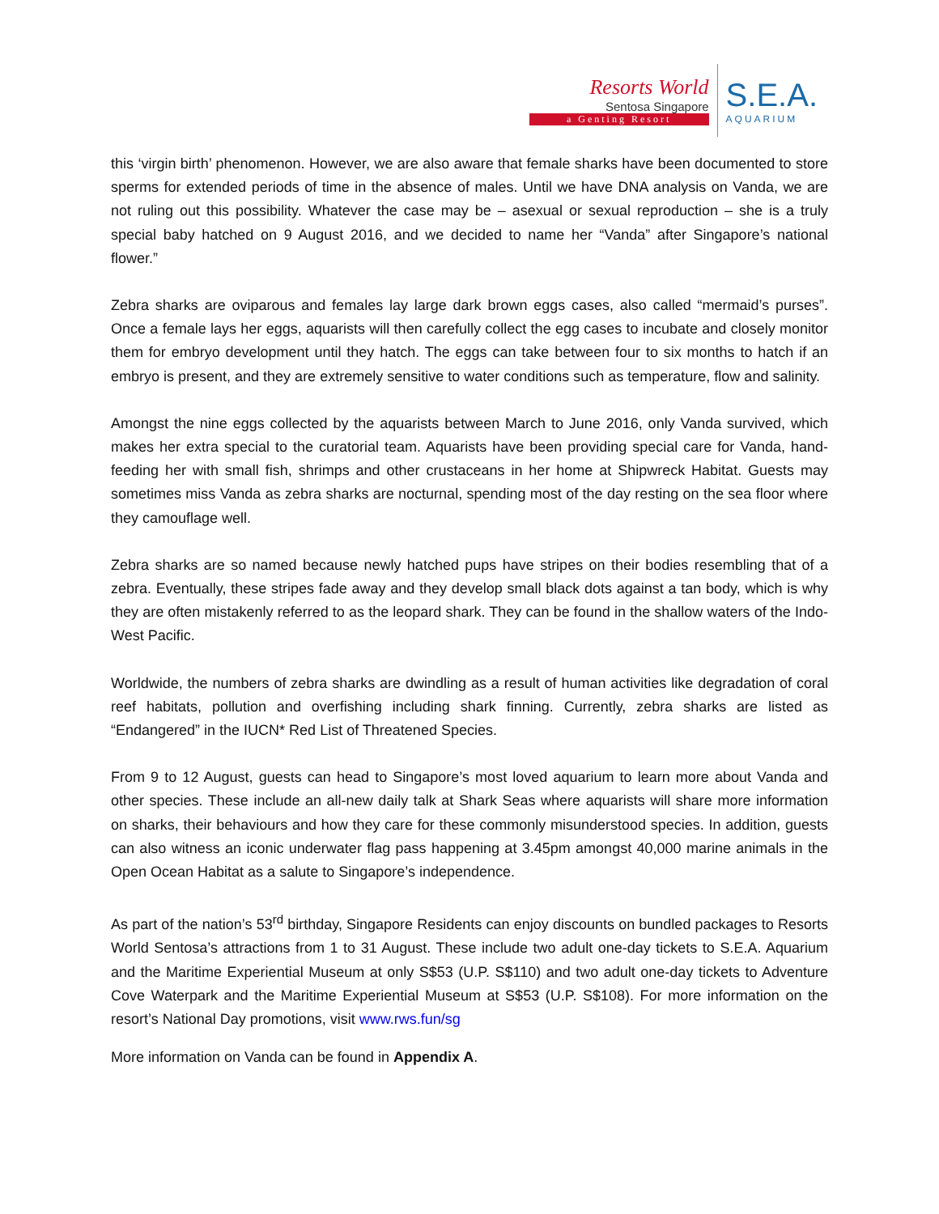Resorts World
Sentosa Singapore
a Genting Resort
S.E.A.
AQUARIUM
this ‘virgin birth’ phenomenon. However, we are also aware that female sharks have been documented to store sperms for extended periods of time in the absence of males. Until we have DNA analysis on Vanda, we are not ruling out this possibility. Whatever the case may be – asexual or sexual reproduction – she is a truly special baby hatched on 9 August 2016, and we decided to name her “Vanda” after Singapore’s national flower.”
Zebra sharks are oviparous and females lay large dark brown eggs cases, also called “mermaid’s purses”. Once a female lays her eggs, aquarists will then carefully collect the egg cases to incubate and closely monitor them for embryo development until they hatch. The eggs can take between four to six months to hatch if an embryo is present, and they are extremely sensitive to water conditions such as temperature, flow and salinity.
Amongst the nine eggs collected by the aquarists between March to June 2016, only Vanda survived, which makes her extra special to the curatorial team. Aquarists have been providing special care for Vanda, hand-feeding her with small fish, shrimps and other crustaceans in her home at Shipwreck Habitat. Guests may sometimes miss Vanda as zebra sharks are nocturnal, spending most of the day resting on the sea floor where they camouflage well.
Zebra sharks are so named because newly hatched pups have stripes on their bodies resembling that of a zebra. Eventually, these stripes fade away and they develop small black dots against a tan body, which is why they are often mistakenly referred to as the leopard shark. They can be found in the shallow waters of the Indo-West Pacific.
Worldwide, the numbers of zebra sharks are dwindling as a result of human activities like degradation of coral reef habitats, pollution and overfishing including shark finning. Currently, zebra sharks are listed as “Endangered” in the IUCN* Red List of Threatened Species.
From 9 to 12 August, guests can head to Singapore’s most loved aquarium to learn more about Vanda and other species. These include an all-new daily talk at Shark Seas where aquarists will share more information on sharks, their behaviours and how they care for these commonly misunderstood species. In addition, guests can also witness an iconic underwater flag pass happening at 3.45pm amongst 40,000 marine animals in the Open Ocean Habitat as a salute to Singapore’s independence.
As part of the nation’s 53<sup>rd</sup> birthday, Singapore Residents can enjoy discounts on bundled packages to Resorts World Sentosa’s attractions from 1 to 31 August. These include two adult one-day tickets to S.E.A. Aquarium and the Maritime Experiential Museum at only S$53 (U.P. S$110) and two adult one-day tickets to Adventure Cove Waterpark and the Maritime Experiential Museum at S$53 (U.P. S$108). For more information on the resort’s National Day promotions, visit www.rws.fun/sg
More information on Vanda can be found in Appendix A.